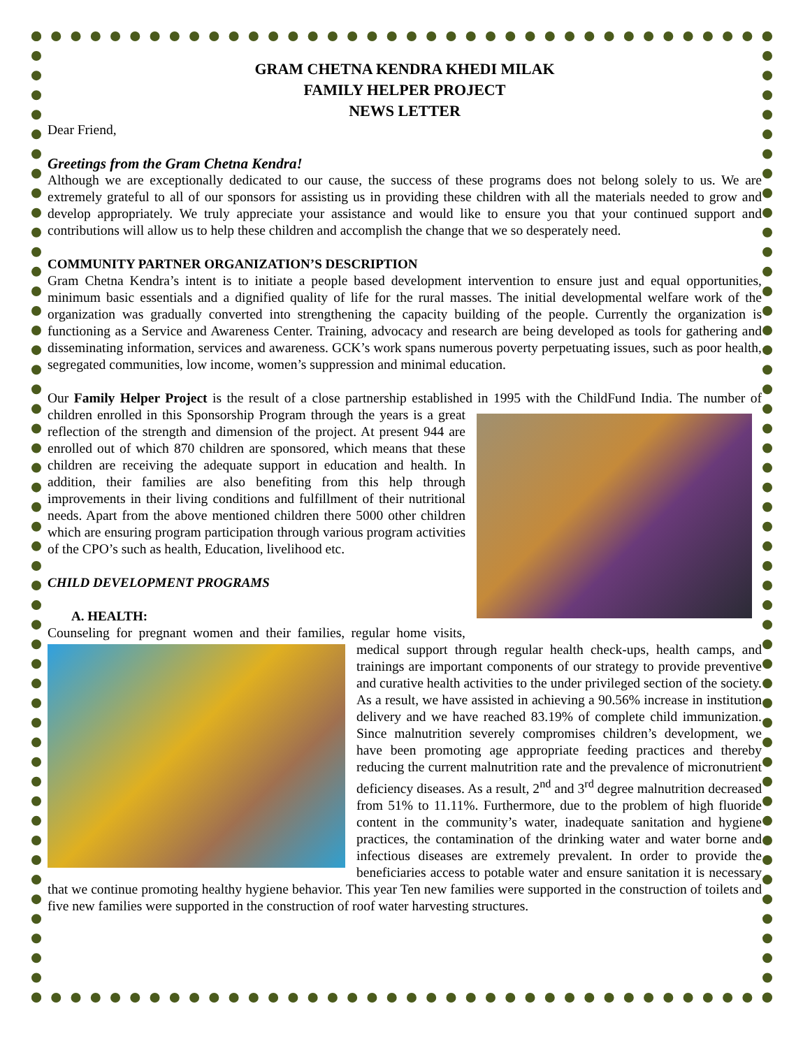GRAM CHETNA KENDRA KHEDI MILAK
FAMILY HELPER PROJECT
NEWS LETTER
Dear Friend,
Greetings from the Gram Chetna Kendra!
Although we are exceptionally dedicated to our cause, the success of these programs does not belong solely to us. We are extremely grateful to all of our sponsors for assisting us in providing these children with all the materials needed to grow and develop appropriately. We truly appreciate your assistance and would like to ensure you that your continued support and contributions will allow us to help these children and accomplish the change that we so desperately need.
COMMUNITY PARTNER ORGANIZATION’S DESCRIPTION
Gram Chetna Kendra’s intent is to initiate a people based development intervention to ensure just and equal opportunities, minimum basic essentials and a dignified quality of life for the rural masses. The initial developmental welfare work of the organization was gradually converted into strengthening the capacity building of the people. Currently the organization is functioning as a Service and Awareness Center. Training, advocacy and research are being developed as tools for gathering and disseminating information, services and awareness. GCK’s work spans numerous poverty perpetuating issues, such as poor health, segregated communities, low income, women’s suppression and minimal education.
Our Family Helper Project is the result of a close partnership established in 1995 with the ChildFund India. The number of children enrolled in this Sponsorship Program through the years is a great reflection of the strength and dimension of the project. At present 944 are enrolled out of which 870 children are sponsored, which means that these children are receiving the adequate support in education and health. In addition, their families are also benefiting from this help through improvements in their living conditions and fulfillment of their nutritional needs. Apart from the above mentioned children there 5000 other children which are ensuring program participation through various program activities of the CPO’s such as health, Education, livelihood etc.
CHILD DEVELOPMENT PROGRAMS
A. HEALTH:
Counseling for pregnant women and their families, regular home visits, medical support through regular health check-ups, health camps, and trainings are important components of our strategy to provide preventive and curative health activities to the under privileged section of the society. As a result, we have assisted in achieving a 90.56% increase in institution delivery and we have reached 83.19% of complete child immunization. Since malnutrition severely compromises children’s development, we have been promoting age appropriate feeding practices and thereby reducing the current malnutrition rate and the prevalence of micronutrient deficiency diseases. As a result, 2<sup>nd</sup> and 3<sup>rd</sup> degree malnutrition decreased from 51% to 11.11%. Furthermore, due to the problem of high fluoride content in the community’s water, inadequate sanitation and hygiene practices, the contamination of the drinking water and water borne and infectious diseases are extremely prevalent. In order to provide the beneficiaries access to potable water and ensure sanitation it is necessary that we continue promoting healthy hygiene behavior. This year Ten new families were supported in the construction of toilets and five new families were supported in the construction of roof water harvesting structures.